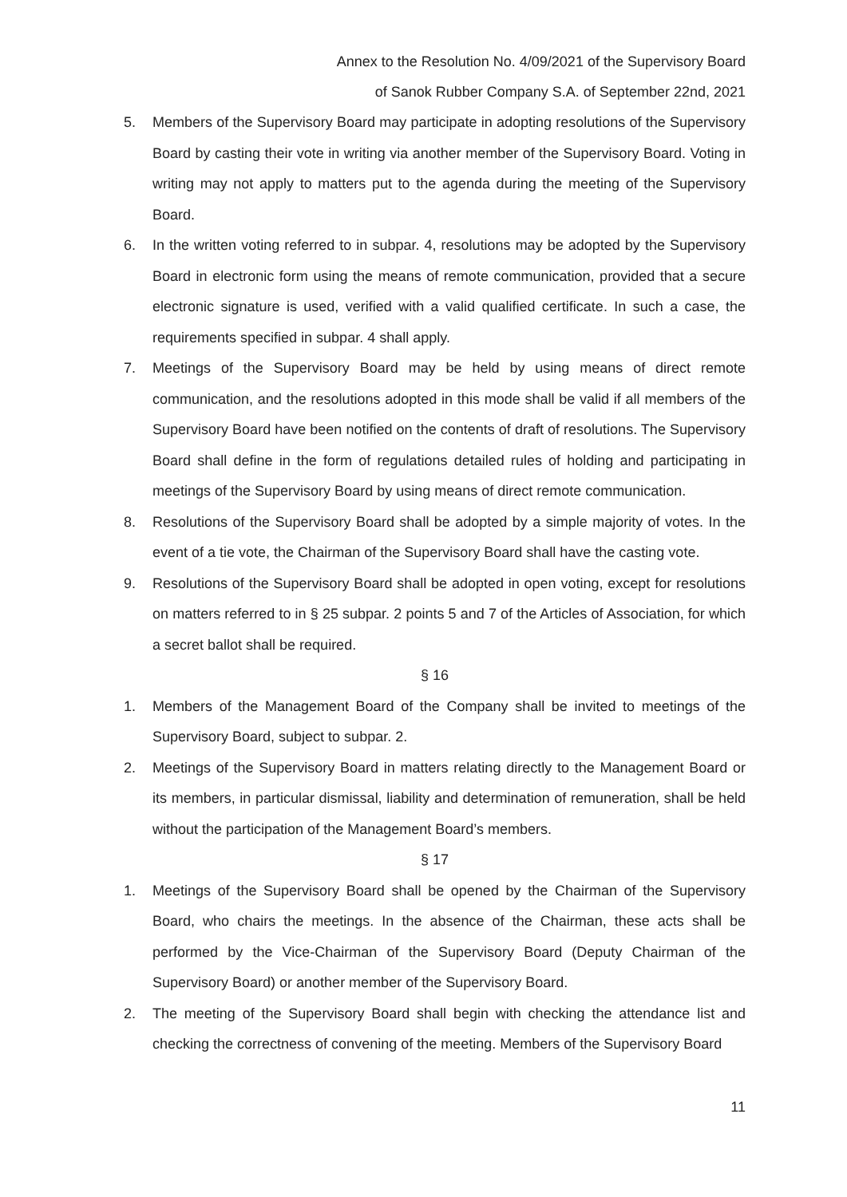Annex to the Resolution No. 4/09/2021 of the Supervisory Board
of Sanok Rubber Company S.A. of September 22nd, 2021
5. Members of the Supervisory Board may participate in adopting resolutions of the Supervisory Board by casting their vote in writing via another member of the Supervisory Board. Voting in writing may not apply to matters put to the agenda during the meeting of the Supervisory Board.
6. In the written voting referred to in subpar. 4, resolutions may be adopted by the Supervisory Board in electronic form using the means of remote communication, provided that a secure electronic signature is used, verified with a valid qualified certificate. In such a case, the requirements specified in subpar. 4 shall apply.
7. Meetings of the Supervisory Board may be held by using means of direct remote communication, and the resolutions adopted in this mode shall be valid if all members of the Supervisory Board have been notified on the contents of draft of resolutions. The Supervisory Board shall define in the form of regulations detailed rules of holding and participating in meetings of the Supervisory Board by using means of direct remote communication.
8. Resolutions of the Supervisory Board shall be adopted by a simple majority of votes. In the event of a tie vote, the Chairman of the Supervisory Board shall have the casting vote.
9. Resolutions of the Supervisory Board shall be adopted in open voting, except for resolutions on matters referred to in § 25 subpar. 2 points 5 and 7 of the Articles of Association, for which a secret ballot shall be required.
§ 16
1. Members of the Management Board of the Company shall be invited to meetings of the Supervisory Board, subject to subpar. 2.
2. Meetings of the Supervisory Board in matters relating directly to the Management Board or its members, in particular dismissal, liability and determination of remuneration, shall be held without the participation of the Management Board’s members.
§ 17
1. Meetings of the Supervisory Board shall be opened by the Chairman of the Supervisory Board, who chairs the meetings. In the absence of the Chairman, these acts shall be performed by the Vice-Chairman of the Supervisory Board (Deputy Chairman of the Supervisory Board) or another member of the Supervisory Board.
2. The meeting of the Supervisory Board shall begin with checking the attendance list and checking the correctness of convening of the meeting. Members of the Supervisory Board
11